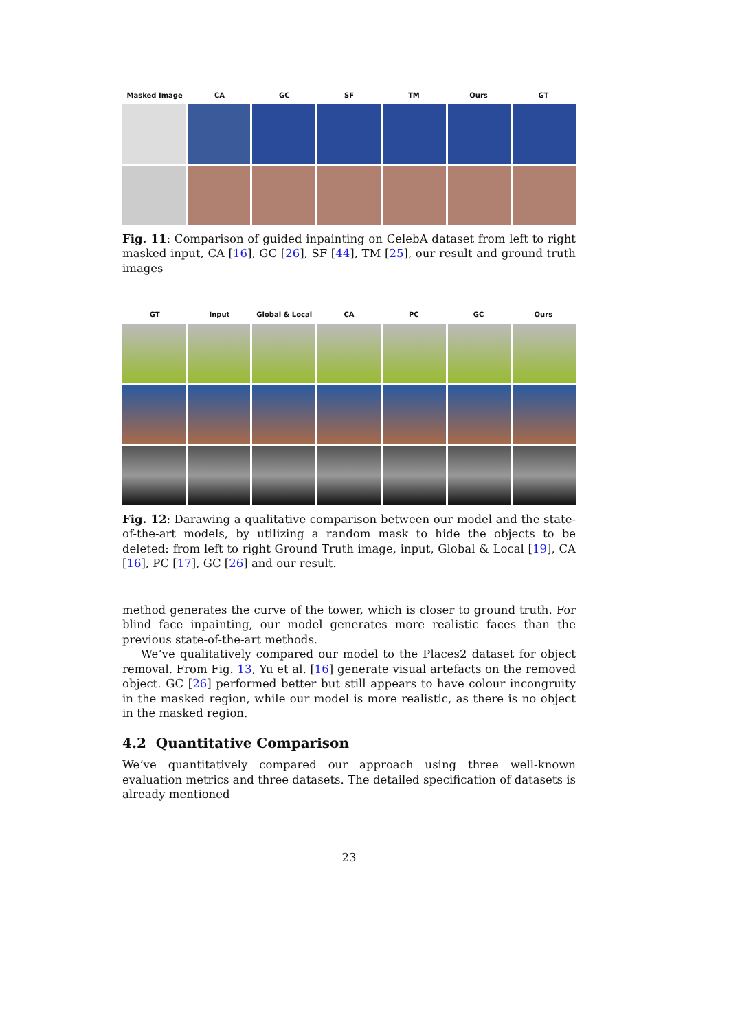Masked Image CA GC SF TM Ours GT
Fig. 11: Comparison of guided inpainting on CelebA dataset from left to right masked input, CA [16], GC [26], SF [44], TM [25], our result and ground truth images
GT Input Global & Local CA PC GC Ours
Fig. 12: Darawing a qualitative comparison between our model and the state-of-the-art models, by utilizing a random mask to hide the objects to be deleted: from left to right Ground Truth image, input, Global & Local [19], CA [16], PC [17], GC [26] and our result.
method generates the curve of the tower, which is closer to ground truth. For blind face inpainting, our model generates more realistic faces than the previous state-of-the-art methods.
We’ve qualitatively compared our model to the Places2 dataset for object removal. From Fig. 13, Yu et al. [16] generate visual artefacts on the removed object. GC [26] performed better but still appears to have colour incongruity in the masked region, while our model is more realistic, as there is no object in the masked region.
4.2 Quantitative Comparison
We’ve quantitatively compared our approach using three well-known evaluation metrics and three datasets. The detailed specification of datasets is already mentioned
23